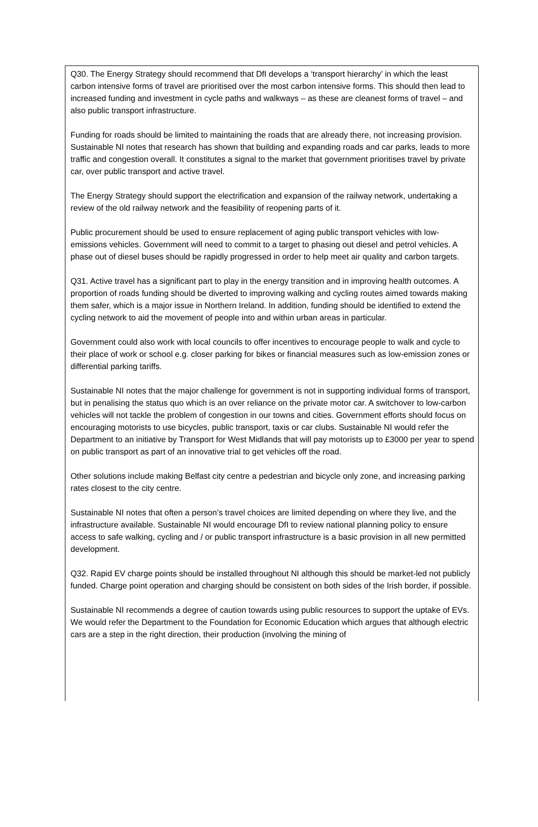Q30. The Energy Strategy should recommend that DfI develops a ‘transport hierarchy’ in which the least carbon intensive forms of travel are prioritised over the most carbon intensive forms. This should then lead to increased funding and investment in cycle paths and walkways – as these are cleanest forms of travel – and also public transport infrastructure.
Funding for roads should be limited to maintaining the roads that are already there, not increasing provision. Sustainable NI notes that research has shown that building and expanding roads and car parks, leads to more traffic and congestion overall. It constitutes a signal to the market that government prioritises travel by private car, over public transport and active travel.
The Energy Strategy should support the electrification and expansion of the railway network, undertaking a review of the old railway network and the feasibility of reopening parts of it.
Public procurement should be used to ensure replacement of aging public transport vehicles with low-emissions vehicles. Government will need to commit to a target to phasing out diesel and petrol vehicles. A phase out of diesel buses should be rapidly progressed in order to help meet air quality and carbon targets.
Q31. Active travel has a significant part to play in the energy transition and in improving health outcomes. A proportion of roads funding should be diverted to improving walking and cycling routes aimed towards making them safer, which is a major issue in Northern Ireland. In addition, funding should be identified to extend the cycling network to aid the movement of people into and within urban areas in particular.
Government could also work with local councils to offer incentives to encourage people to walk and cycle to their place of work or school e.g. closer parking for bikes or financial measures such as low-emission zones or differential parking tariffs.
Sustainable NI notes that the major challenge for government is not in supporting individual forms of transport, but in penalising the status quo which is an over reliance on the private motor car. A switchover to low-carbon vehicles will not tackle the problem of congestion in our towns and cities. Government efforts should focus on encouraging motorists to use bicycles, public transport, taxis or car clubs. Sustainable NI would refer the Department to an initiative by Transport for West Midlands that will pay motorists up to £3000 per year to spend on public transport as part of an innovative trial to get vehicles off the road.
Other solutions include making Belfast city centre a pedestrian and bicycle only zone, and increasing parking rates closest to the city centre.
Sustainable NI notes that often a person’s travel choices are limited depending on where they live, and the infrastructure available. Sustainable NI would encourage DfI to review national planning policy to ensure access to safe walking, cycling and / or public transport infrastructure is a basic provision in all new permitted development.
Q32. Rapid EV charge points should be installed throughout NI although this should be market-led not publicly funded. Charge point operation and charging should be consistent on both sides of the Irish border, if possible.
Sustainable NI recommends a degree of caution towards using public resources to support the uptake of EVs. We would refer the Department to the Foundation for Economic Education which argues that although electric cars are a step in the right direction, their production (involving the mining of